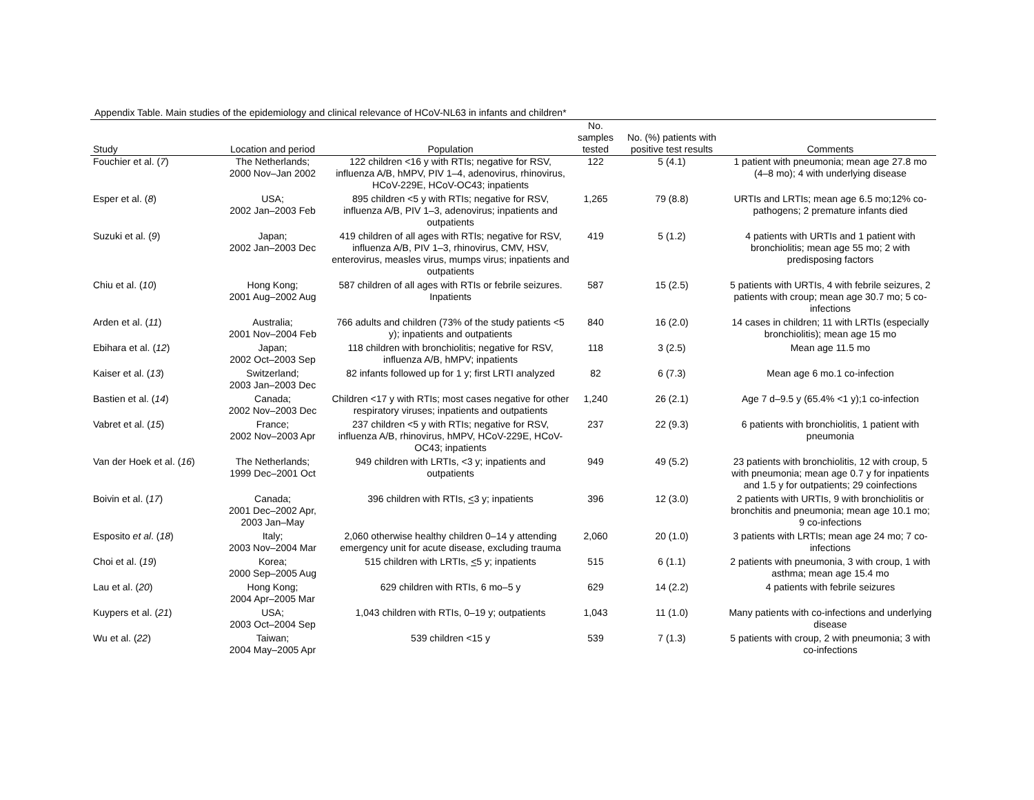Appendix Table. Main studies of the epidemiology and clinical relevance of HCoV-NL63 in infants and children*
| Study | Location and period | Population | No. samples tested | No. (%) patients with positive test results | Comments |
| --- | --- | --- | --- | --- | --- |
| Fouchier et al. ( 7 ) | The Netherlands; 2000 Nov–Jan 2002 | 122 children <16 y with RTIs; negative for RSV, influenza A/B, hMPV, PIV 1–4, adenovirus, rhinovirus, HCoV-229E, HCoV-OC43; inpatients | 122 | 5 (4.1) | 1 patient with pneumonia; mean age 27.8 mo (4–8 mo); 4 with underlying disease |
| Esper et al. ( 8 ) | USA; 2002 Jan–2003 Feb | 895 children <5 y with RTIs; negative for RSV, influenza A/B, PIV 1–3, adenovirus; inpatients and outpatients | 1,265 | 79 (8.8) | URTIs and LRTIs; mean age 6.5 mo;12% co-pathogens; 2 premature infants died |
| Suzuki et al. ( 9 ) | Japan; 2002 Jan–2003 Dec | 419 children of all ages with RTIs; negative for RSV, influenza A/B, PIV 1–3, rhinovirus, CMV, HSV, enterovirus, measles virus, mumps virus; inpatients and outpatients | 419 | 5 (1.2) | 4 patients with URTIs and 1 patient with bronchiolitis; mean age 55 mo; 2 with predisposing factors |
| Chiu et al. ( 10 ) | Hong Kong; 2001 Aug–2002 Aug | 587 children of all ages with RTIs or febrile seizures. Inpatients | 587 | 15 (2.5) | 5 patients with URTIs, 4 with febrile seizures, 2 patients with croup; mean age 30.7 mo; 5 co-infections |
| Arden et al. ( 11 ) | Australia; 2001 Nov–2004 Feb | 766 adults and children (73% of the study patients <5 y); inpatients and outpatients | 840 | 16 (2.0) | 14 cases in children; 11 with LRTIs (especially bronchiolitis); mean age 15 mo |
| Ebihara et al. ( 12 ) | Japan; 2002 Oct–2003 Sep | 118 children with bronchiolitis; negative for RSV, influenza A/B, hMPV; inpatients | 118 | 3 (2.5) | Mean age 11.5 mo |
| Kaiser et al. ( 13 ) | Switzerland; 2003 Jan–2003 Dec | 82 infants followed up for 1 y; first LRTI analyzed | 82 | 6 (7.3) | Mean age 6 mo.1 co-infection |
| Bastien et al. ( 14 ) | Canada; 2002 Nov–2003 Dec | Children <17 y with RTIs; most cases negative for other respiratory viruses; inpatients and outpatients | 1,240 | 26 (2.1) | Age 7 d–9.5 y (65.4% <1 y);1 co-infection |
| Vabret et al. ( 15 ) | France; 2002 Nov–2003 Apr | 237 children <5 y with RTIs; negative for RSV, influenza A/B, rhinovirus, hMPV, HCoV-229E, HCoV-OC43; inpatients | 237 | 22 (9.3) | 6 patients with bronchiolitis, 1 patient with pneumonia |
| Van der Hoek et al. ( 16 ) | The Netherlands; 1999 Dec–2001 Oct | 949 children with LRTIs, <3 y; inpatients and outpatients | 949 | 49 (5.2) | 23 patients with bronchiolitis, 12 with croup, 5 with pneumonia; mean age 0.7 y for inpatients and 1.5 y for outpatients; 29 coinfections |
| Boivin et al. ( 17 ) | Canada; 2001 Dec–2002 Apr, 2003 Jan–May | 396 children with RTIs, < 3 y; inpatients | 396 | 12 (3.0) | 2 patients with URTIs, 9 with bronchiolitis or bronchitis and pneumonia; mean age 10.1 mo; 9 co-infections |
| Esposito et al . ( 18 ) | Italy; 2003 Nov–2004 Mar | 2,060 otherwise healthy children 0–14 y attending emergency unit for acute disease, excluding trauma | 2,060 | 20 (1.0) | 3 patients with LRTIs; mean age 24 mo; 7 co-infections |
| Choi et al. ( 19 ) | Korea; 2000 Sep–2005 Aug | 515 children with LRTIs, < 5 y; inpatients | 515 | 6 (1.1) | 2 patients with pneumonia, 3 with croup, 1 with asthma; mean age 15.4 mo |
| Lau et al. ( 20 ) | Hong Kong; 2004 Apr–2005 Mar | 629 children with RTIs, 6 mo–5 y | 629 | 14 (2.2) | 4 patients with febrile seizures |
| Kuypers et al. ( 21 ) | USA; 2003 Oct–2004 Sep | 1,043 children with RTIs, 0–19 y; outpatients | 1,043 | 11 (1.0) | Many patients with co-infections and underlying disease |
| Wu et al. ( 22 ) | Taiwan; 2004 May–2005 Apr | 539 children <15 y | 539 | 7 (1.3) | 5 patients with croup, 2 with pneumonia; 3 with co-infections |